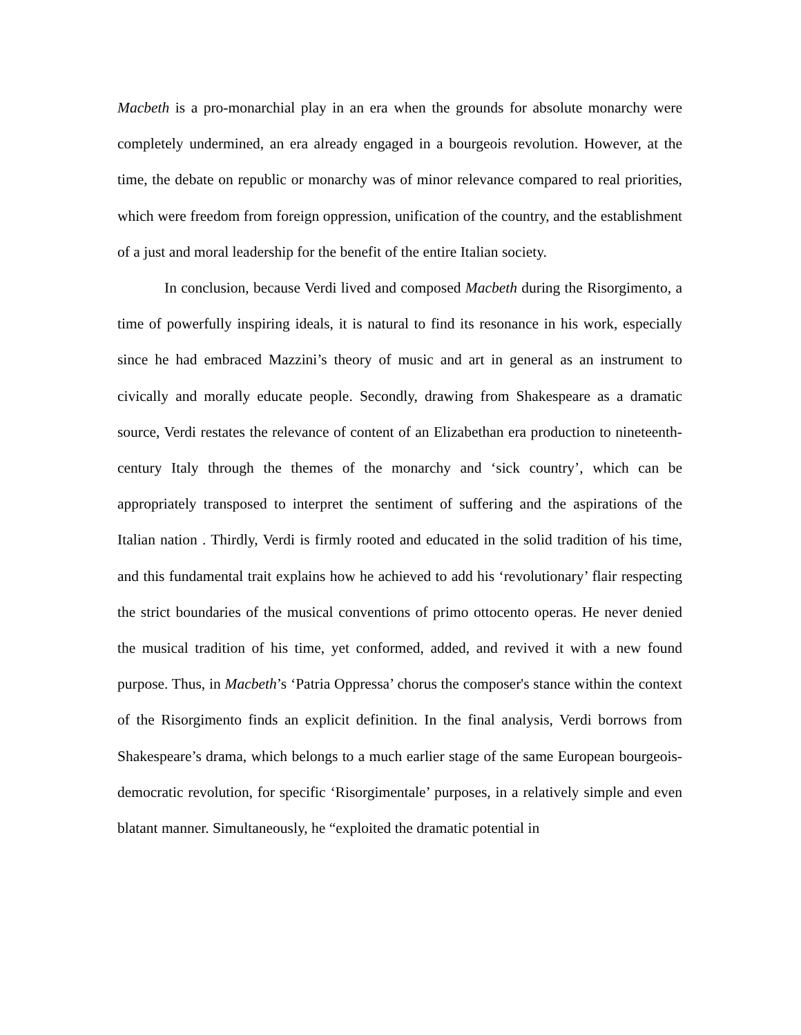Macbeth is a pro-monarchial play in an era when the grounds for absolute monarchy were completely undermined, an era already engaged in a bourgeois revolution. However, at the time, the debate on republic or monarchy was of minor relevance compared to real priorities, which were freedom from foreign oppression, unification of the country, and the establishment of a just and moral leadership for the benefit of the entire Italian society.
In conclusion, because Verdi lived and composed Macbeth during the Risorgimento, a time of powerfully inspiring ideals, it is natural to find its resonance in his work, especially since he had embraced Mazzini’s theory of music and art in general as an instrument to civically and morally educate people. Secondly, drawing from Shakespeare as a dramatic source, Verdi restates the relevance of content of an Elizabethan era production to nineteenth-century Italy through the themes of the monarchy and ‘sick country’, which can be appropriately transposed to interpret the sentiment of suffering and the aspirations of the Italian nation . Thirdly, Verdi is firmly rooted and educated in the solid tradition of his time, and this fundamental trait explains how he achieved to add his ‘revolutionary’ flair respecting the strict boundaries of the musical conventions of primo ottocento operas. He never denied the musical tradition of his time, yet conformed, added, and revived it with a new found purpose. Thus, in Macbeth’s ‘Patria Oppressa’ chorus the composer's stance within the context of the Risorgimento finds an explicit definition. In the final analysis, Verdi borrows from Shakespeare’s drama, which belongs to a much earlier stage of the same European bourgeois-democratic revolution, for specific ‘Risorgimentale’ purposes, in a relatively simple and even blatant manner. Simultaneously, he “exploited the dramatic potential in